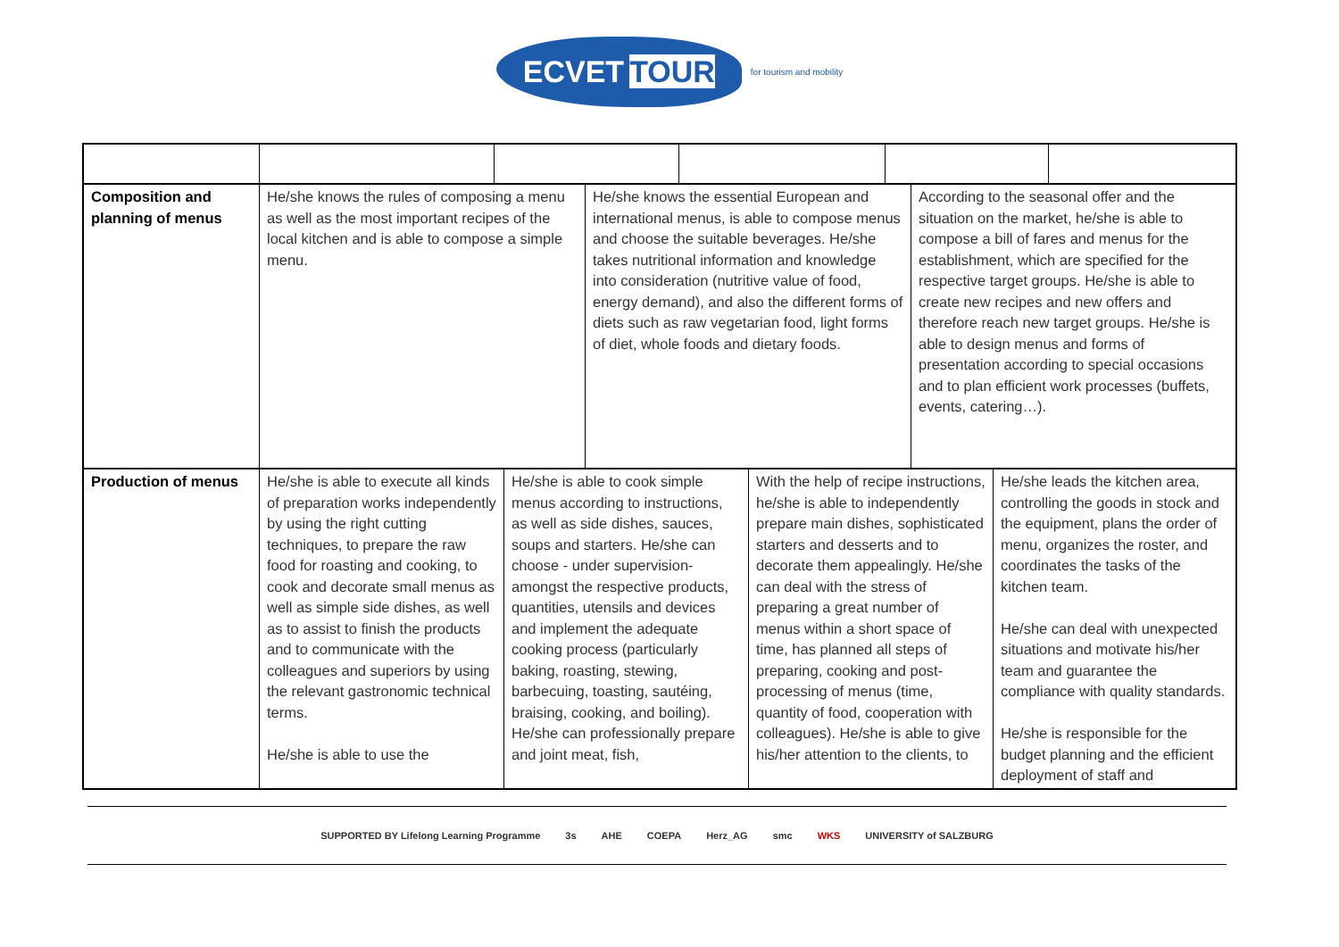ECVET TOUR
for tourism and mobility
| Composition and planning of menus | He/she knows the rules of composing a menu as well as the most important recipes of the local kitchen and is able to compose a simple menu. | He/she knows the essential European and international menus, is able to compose menus and choose the suitable beverages. He/she takes nutritional information and knowledge into consideration (nutritive value of food, energy demand), and also the different forms of diets such as raw vegetarian food, light forms of diet, whole foods and dietary foods. | According to the seasonal offer and the situation on the market, he/she is able to compose a bill of fares and menus for the establishment, which are specified for the respective target groups. He/she is able to create new recipes and new offers and therefore reach new target groups. He/she is able to design menus and forms of presentation according to special occasions and to plan efficient work processes (buffets, events, catering…). |
| Production of menus | He/she is able to execute all kinds of preparation works independently by using the right cutting techniques, to prepare the raw food for roasting and cooking, to cook and decorate small menus as well as simple side dishes, as well as to assist to finish the products and to communicate with the colleagues and superiors by using the relevant gastronomic technical terms. He/she is able to use the | He/she is able to cook simple menus according to instructions, as well as side dishes, sauces, soups and starters. He/she can choose - under supervision- amongst the respective products, quantities, utensils and devices and implement the adequate cooking process (particularly baking, roasting, stewing, barbecuing, toasting, sautéing, braising, cooking, and boiling). He/she can professionally prepare and joint meat, fish, | With the help of recipe instructions, he/she is able to independently prepare main dishes, sophisticated starters and desserts and to decorate them appealingly. He/she can deal with the stress of preparing a great number of menus within a short space of time, has planned all steps of preparing, cooking and post-processing of menus (time, quantity of food, cooperation with colleagues). He/she is able to give his/her attention to the clients, to | He/she leads the kitchen area, controlling the goods in stock and the equipment, plans the order of menu, organizes the roster, and coordinates the tasks of the kitchen team. He/she can deal with unexpected situations and motivate his/her team and guarantee the compliance with quality standards. He/she is responsible for the budget planning and the efficient deployment of staff and |
SUPPORTED BY Lifelong Learning Programme 3s AHE COEPA Herz_AG smc WKS UNIVERSITY of SALZBURG